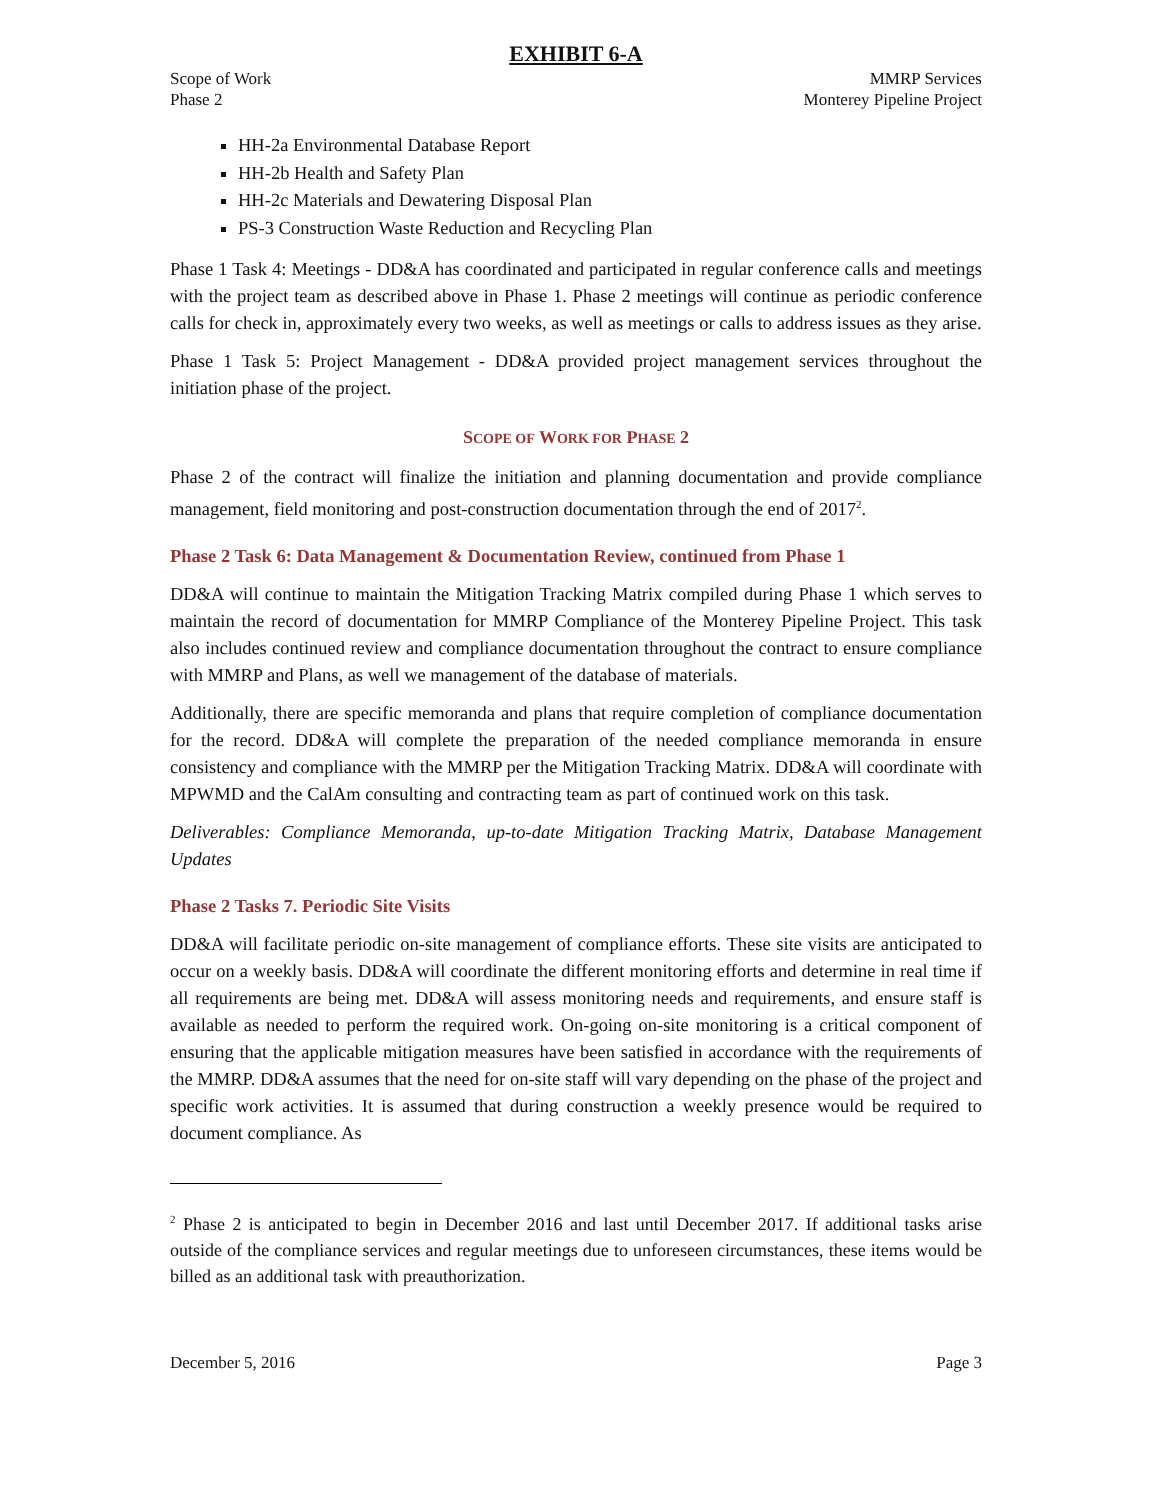EXHIBIT 6-A
Scope of Work
Phase 2
MMRP Services
Monterey Pipeline Project
HH-2a Environmental Database Report
HH-2b Health and Safety Plan
HH-2c Materials and Dewatering Disposal Plan
PS-3 Construction Waste Reduction and Recycling Plan
Phase 1 Task 4: Meetings - DD&A has coordinated and participated in regular conference calls and meetings with the project team as described above in Phase 1. Phase 2 meetings will continue as periodic conference calls for check in, approximately every two weeks, as well as meetings or calls to address issues as they arise.
Phase 1 Task 5: Project Management - DD&A provided project management services throughout the initiation phase of the project.
SCOPE OF WORK FOR PHASE 2
Phase 2 of the contract will finalize the initiation and planning documentation and provide compliance management, field monitoring and post-construction documentation through the end of 2017<sup>2</sup>.
Phase 2 Task 6: Data Management & Documentation Review, continued from Phase 1
DD&A will continue to maintain the Mitigation Tracking Matrix compiled during Phase 1 which serves to maintain the record of documentation for MMRP Compliance of the Monterey Pipeline Project. This task also includes continued review and compliance documentation throughout the contract to ensure compliance with MMRP and Plans, as well we management of the database of materials.
Additionally, there are specific memoranda and plans that require completion of compliance documentation for the record. DD&A will complete the preparation of the needed compliance memoranda in ensure consistency and compliance with the MMRP per the Mitigation Tracking Matrix. DD&A will coordinate with MPWMD and the CalAm consulting and contracting team as part of continued work on this task.
Deliverables: Compliance Memoranda, up-to-date Mitigation Tracking Matrix, Database Management Updates
Phase 2 Tasks 7. Periodic Site Visits
DD&A will facilitate periodic on-site management of compliance efforts. These site visits are anticipated to occur on a weekly basis. DD&A will coordinate the different monitoring efforts and determine in real time if all requirements are being met. DD&A will assess monitoring needs and requirements, and ensure staff is available as needed to perform the required work. On-going on-site monitoring is a critical component of ensuring that the applicable mitigation measures have been satisfied in accordance with the requirements of the MMRP. DD&A assumes that the need for on-site staff will vary depending on the phase of the project and specific work activities. It is assumed that during construction a weekly presence would be required to document compliance. As
<sup>2</sup> Phase 2 is anticipated to begin in December 2016 and last until December 2017. If additional tasks arise outside of the compliance services and regular meetings due to unforeseen circumstances, these items would be billed as an additional task with preauthorization.
December 5, 2016 Page 3